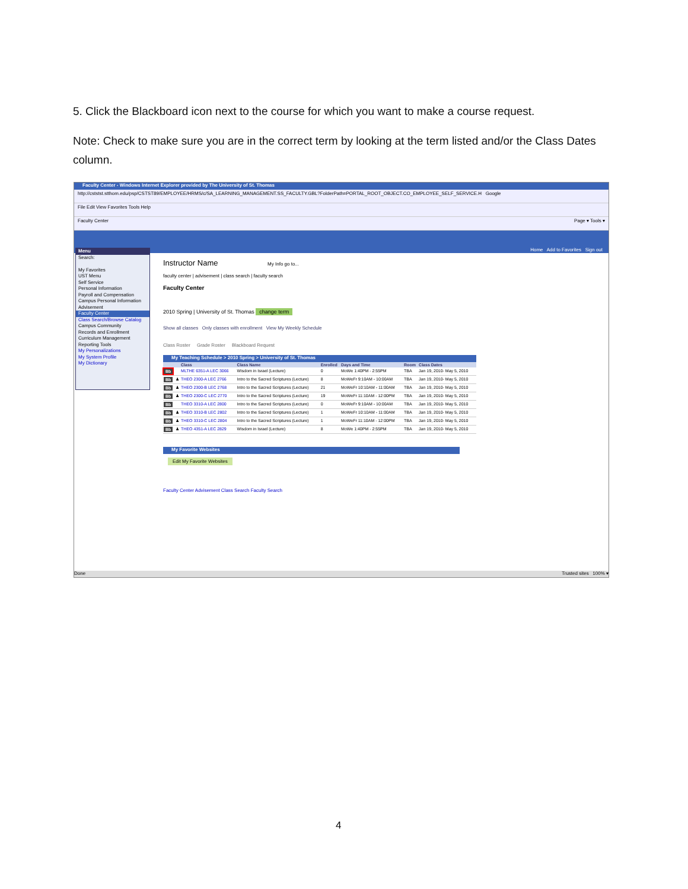5. Click the Blackboard icon next to the course for which you want to make a course request.
Note: Check to make sure you are in the correct term by looking at the term listed and/or the Class Dates column.
Faculty Center - Windows Internet Explorer provided by The University of St. Thomas
http://cststst.stthom.edu/psp/CSTST89/EMPLOYEE/HRMS/c/SA_LEARNING_MANAGEMENT.SS_FACULTY.GBL?FolderPath=PORTAL_ROOT_OBJECT.CO_EMPLOYEE_SELF_SERVICE.H Google
File Edit View Favorites Tools Help
Faculty Center Page ▾ Tools ▾
Home Add to Favorites Sign out
Menu
Search:
My Favorites
UST Menu
Self Service
Personal Information
Payroll and Compensation
Campus Personal Information
Advisement
Faculty Center
Class Search/Browse Catalog
Campus Community
Records and Enrollment
Curriculum Management
Reporting Tools
My Personalizations
My System Profile
My Dictionary
Instructor Name My Info go to...
faculty center | advisement | class search | faculty search
Faculty Center
2010 Spring | University of St. Thomas change term
Show all classes Only classes with enrollment View My Weekly Schedule
Class Roster Grade Roster Blackboard Request
My Teaching Schedule > 2010 Spring > University of St. Thomas
| | | Class | Class Name | Enrolled | Days and Time | Room | Class Dates |
| --- | --- | --- | --- | --- | --- | --- | --- |
| Bb | | MLTHE 6351-A LEC 3066 | Wisdom in Israel (Lecture) | 0 | MoWe 1:40PM - 2:55PM | TBA | Jan 19, 2010- May 5, 2010 |
| Bb | ♟ | THEO 2300-A LEC 2766 | Intro to the Sacred Scriptures (Lecture) | 8 | MoWeFr 9:10AM - 10:00AM | TBA | Jan 19, 2010- May 5, 2010 |
| Bb | ♟ | THEO 2300-B LEC 2768 | Intro to the Sacred Scriptures (Lecture) | 21 | MoWeFr 10:10AM - 11:00AM | TBA | Jan 19, 2010- May 5, 2010 |
| Bb | ♟ | THEO 2300-C LEC 2770 | Intro to the Sacred Scriptures (Lecture) | 19 | MoWeFr 11:10AM - 12:00PM | TBA | Jan 19, 2010- May 5, 2010 |
| Bb | | THEO 3310-A LEC 2800 | Intro to the Sacred Scriptures (Lecture) | 0 | MoWeFr 9:10AM - 10:00AM | TBA | Jan 19, 2010- May 5, 2010 |
| Bb | ♟ | THEO 3310-B LEC 2802 | Intro to the Sacred Scriptures (Lecture) | 1 | MoWeFr 10:10AM - 11:00AM | TBA | Jan 19, 2010- May 5, 2010 |
| Bb | ♟ | THEO 3310-C LEC 2804 | Intro to the Sacred Scriptures (Lecture) | 1 | MoWeFr 11:10AM - 12:00PM | TBA | Jan 19, 2010- May 5, 2010 |
| Bb | ♟ | THEO 4351-A LEC 2829 | Wisdom in Israel (Lecture) | 8 | MoWe 1:40PM - 2:55PM | TBA | Jan 19, 2010- May 5, 2010 |
My Favorite Websites
Edit My Favorite Websites
Faculty Center Advisement Class Search Faculty Search
Done Trusted sites 100% ▾
4